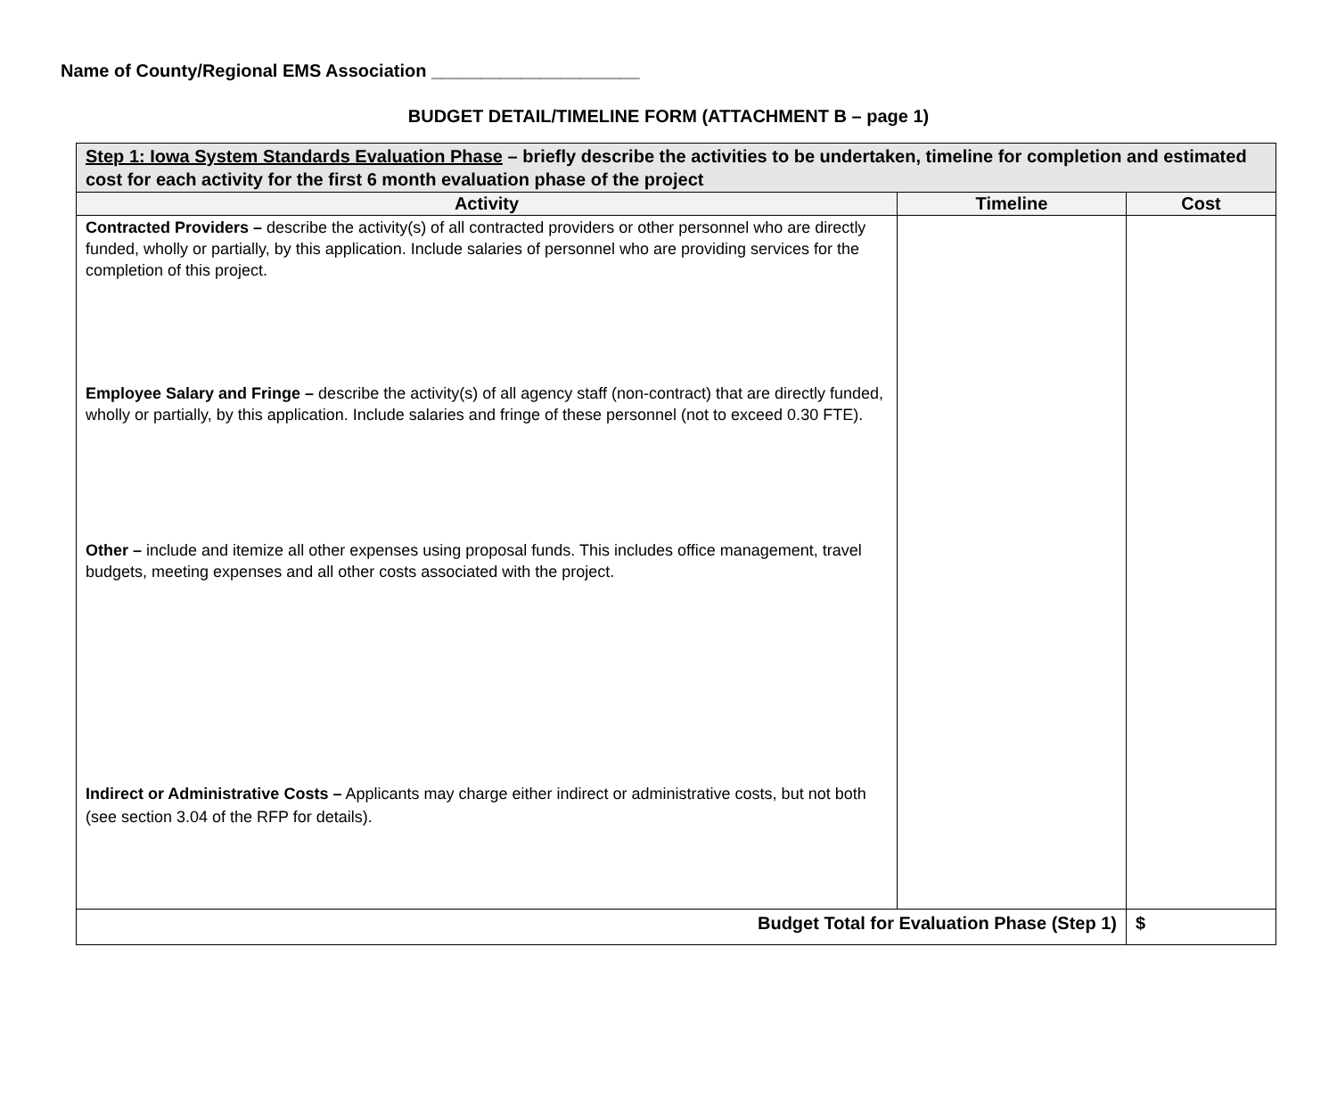Name of County/Regional EMS Association _____________________
BUDGET DETAIL/TIMELINE FORM (ATTACHMENT B – page 1)
| Step 1: Iowa System Standards Evaluation Phase – briefly describe the activities to be undertaken, timeline for completion and estimated cost for each activity for the first 6 month evaluation phase of the project | | |
| Activity | Timeline | Cost |
| Contracted Providers – describe the activity(s) of all contracted providers or other personnel who are directly funded, wholly or partially, by this application. Include salaries of personnel who are providing services for the completion of this project. Employee Salary and Fringe – describe the activity(s) of all agency staff (non-contract) that are directly funded, wholly or partially, by this application. Include salaries and fringe of these personnel (not to exceed 0.30 FTE). Other – include and itemize all other expenses using proposal funds. This includes office management, travel budgets, meeting expenses and all other costs associated with the project. Indirect or Administrative Costs – Applicants may charge either indirect or administrative costs, but not both (see section 3.04 of the RFP for details). | | |
| Budget Total for Evaluation Phase (Step 1) | | $ |